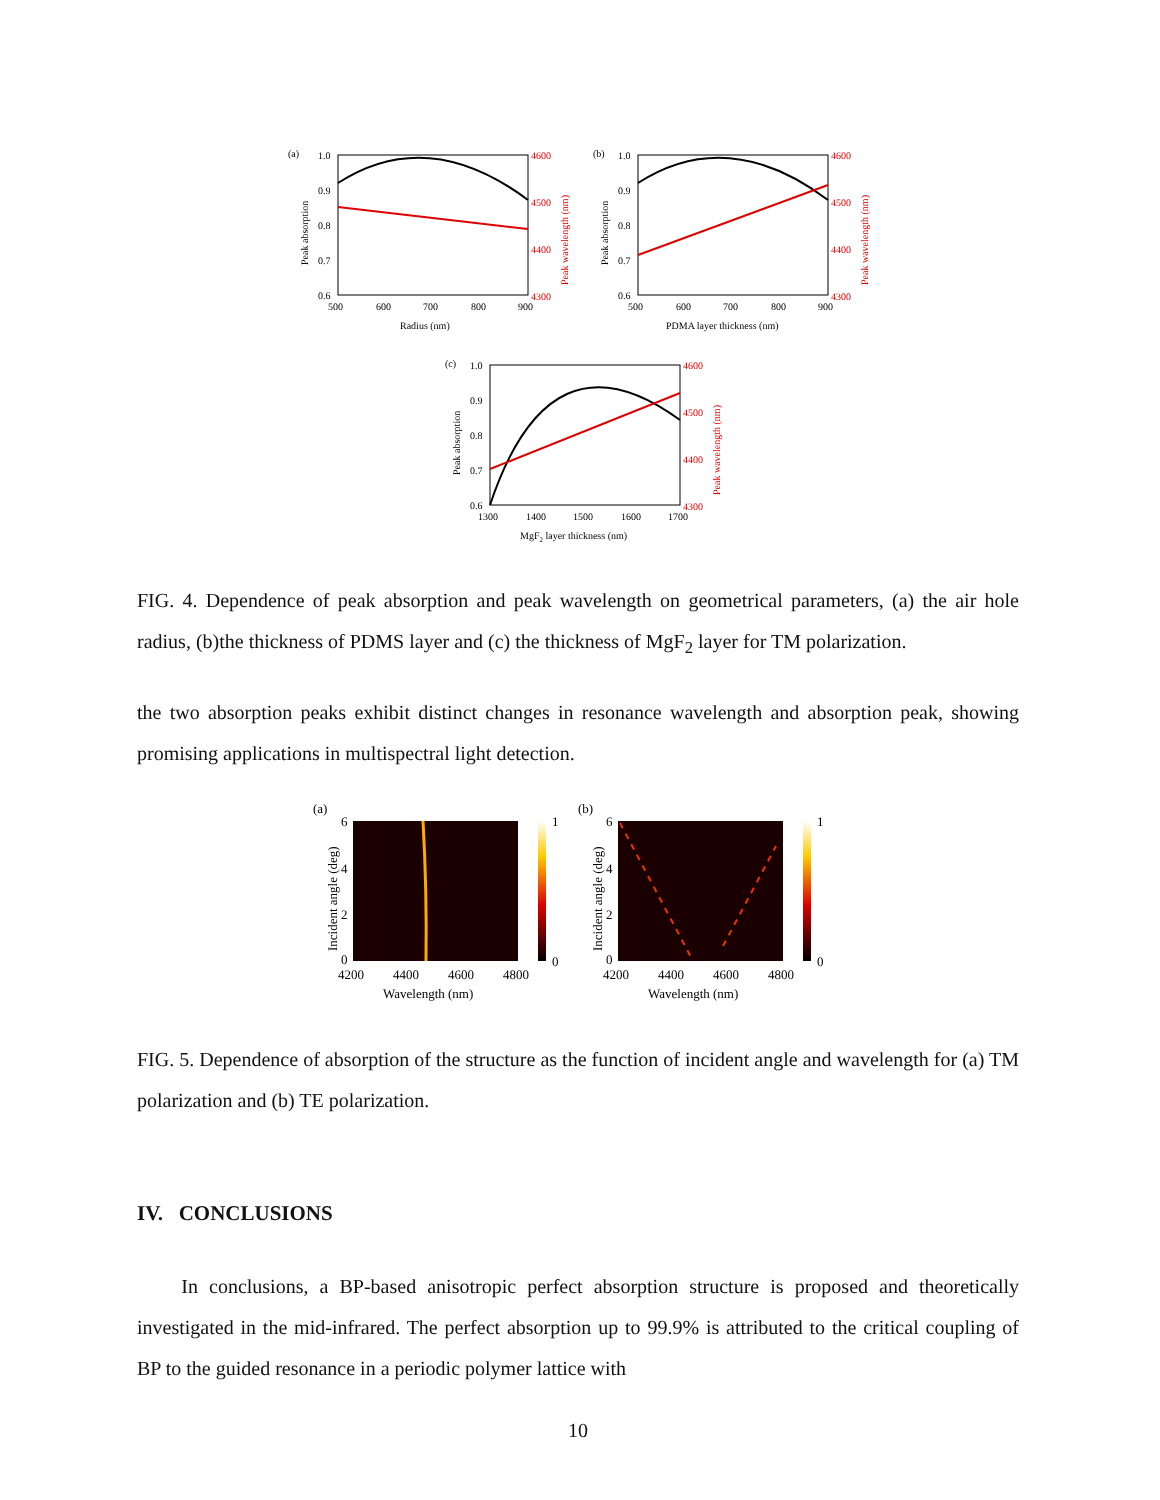(a)
1.0
0.9
0.8
0.7
0.6
500
600
700
800
900
4600
4500
4400
4300
Radius (nm)
Peak absorption
Peak wavelength (nm)
(b)
1.0
0.9
0.8
0.7
0.6
500
600
700
800
900
4600
4500
4400
4300
PDMA layer thickness (nm)
Peak absorption
Peak wavelength (nm)
(c)
1.0
0.9
0.8
0.7
0.6
1300
1400
1500
1600
1700
4600
4500
4400
4300
MgF2 layer thickness (nm)
Peak absorption
Peak wavelength (nm)
FIG. 4. Dependence of peak absorption and peak wavelength on geometrical parameters, (a) the air hole radius, (b)the thickness of PDMS layer and (c) the thickness of MgF<sub>2</sub> layer for TM polarization.
the two absorption peaks exhibit distinct changes in resonance wavelength and absorption peak, showing promising applications in multispectral light detection.
(a)
6
4
2
0
4200
4400
4600
4800
Wavelength (nm)
Incident angle (deg)
1
0
(b)
6
4
2
0
4200
4400
4600
4800
Wavelength (nm)
Incident angle (deg)
1
0
FIG. 5. Dependence of absorption of the structure as the function of incident angle and wavelength for (a) TM polarization and (b) TE polarization.
IV. CONCLUSIONS
In conclusions, a BP-based anisotropic perfect absorption structure is proposed and theoretically investigated in the mid-infrared. The perfect absorption up to 99.9% is attributed to the critical coupling of BP to the guided resonance in a periodic polymer lattice with
10